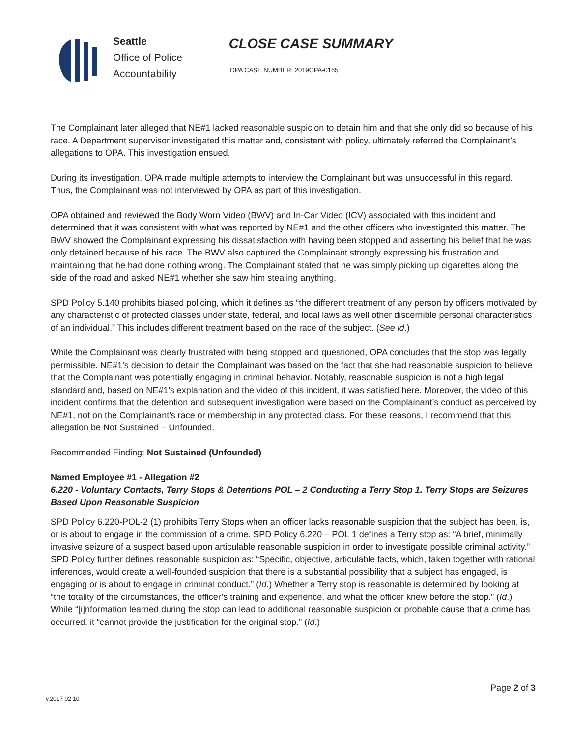Seattle
Office of Police
Accountability
CLOSE CASE SUMMARY
OPA CASE NUMBER: 2019OPA-0165
The Complainant later alleged that NE#1 lacked reasonable suspicion to detain him and that she only did so because of his race. A Department supervisor investigated this matter and, consistent with policy, ultimately referred the Complainant’s allegations to OPA. This investigation ensued.
During its investigation, OPA made multiple attempts to interview the Complainant but was unsuccessful in this regard. Thus, the Complainant was not interviewed by OPA as part of this investigation.
OPA obtained and reviewed the Body Worn Video (BWV) and In-Car Video (ICV) associated with this incident and determined that it was consistent with what was reported by NE#1 and the other officers who investigated this matter. The BWV showed the Complainant expressing his dissatisfaction with having been stopped and asserting his belief that he was only detained because of his race. The BWV also captured the Complainant strongly expressing his frustration and maintaining that he had done nothing wrong. The Complainant stated that he was simply picking up cigarettes along the side of the road and asked NE#1 whether she saw him stealing anything.
SPD Policy 5.140 prohibits biased policing, which it defines as “the different treatment of any person by officers motivated by any characteristic of protected classes under state, federal, and local laws as well other discernible personal characteristics of an individual.” This includes different treatment based on the race of the subject. (See id.)
While the Complainant was clearly frustrated with being stopped and questioned, OPA concludes that the stop was legally permissible. NE#1’s decision to detain the Complainant was based on the fact that she had reasonable suspicion to believe that the Complainant was potentially engaging in criminal behavior. Notably, reasonable suspicion is not a high legal standard and, based on NE#1’s explanation and the video of this incident, it was satisfied here. Moreover, the video of this incident confirms that the detention and subsequent investigation were based on the Complainant’s conduct as perceived by NE#1, not on the Complainant’s race or membership in any protected class. For these reasons, I recommend that this allegation be Not Sustained – Unfounded.
Recommended Finding: Not Sustained (Unfounded)
Named Employee #1 - Allegation #2
6.220 - Voluntary Contacts, Terry Stops & Detentions POL – 2 Conducting a Terry Stop 1. Terry Stops are Seizures Based Upon Reasonable Suspicion
SPD Policy 6.220-POL-2 (1) prohibits Terry Stops when an officer lacks reasonable suspicion that the subject has been, is, or is about to engage in the commission of a crime. SPD Policy 6.220 – POL 1 defines a Terry stop as: “A brief, minimally invasive seizure of a suspect based upon articulable reasonable suspicion in order to investigate possible criminal activity.” SPD Policy further defines reasonable suspicion as: “Specific, objective, articulable facts, which, taken together with rational inferences, would create a well-founded suspicion that there is a substantial possibility that a subject has engaged, is engaging or is about to engage in criminal conduct.” (Id.) Whether a Terry stop is reasonable is determined by looking at “the totality of the circumstances, the officer’s training and experience, and what the officer knew before the stop.” (Id.) While “[i]nformation learned during the stop can lead to additional reasonable suspicion or probable cause that a crime has occurred, it “cannot provide the justification for the original stop.” (Id.)
Page 2 of 3
v.2017 02 10